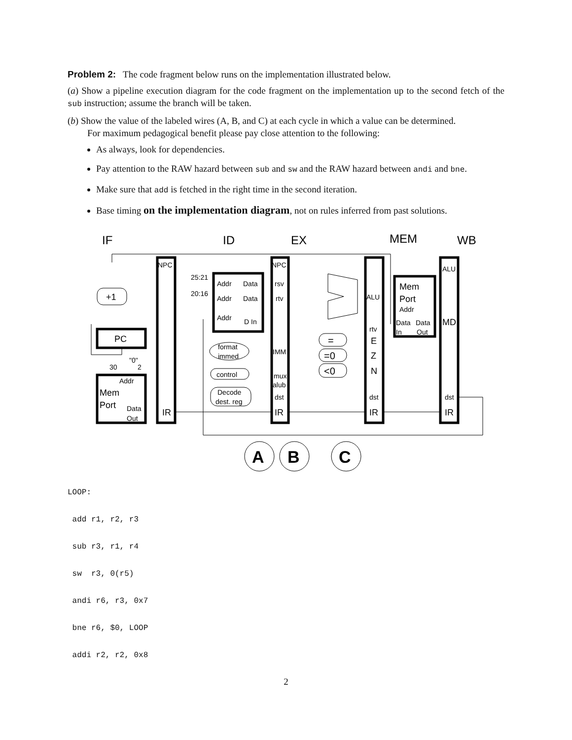Problem 2: The code fragment below runs on the implementation illustrated below.
(a) Show a pipeline execution diagram for the code fragment on the implementation up to the second fetch of the sub instruction; assume the branch will be taken.
(b) Show the value of the labeled wires (A, B, and C) at each cycle in which a value can be determined.
For maximum pedagogical benefit please pay close attention to the following:
As always, look for dependencies.
Pay attention to the RAW hazard between sub and sw and the RAW hazard between andi and bne.
Make sure that add is fetched in the right time in the second iteration.
Base timing on the implementation diagram, not on rules inferred from past solutions.
IF
ID
EX
MEM
WB
NPC
NPC
ALU
+1
PC
25:21
20:16
Addr
Data
Addr
Data
Addr
D In
rsv
rtv
ALU
Mem
Port
Addr
Data
Data
In
Out
MD
rtv
=
=0
<0
E
Z
N
format
immed
IMM
control
mux
alub
Decode
dest. reg
dst
dst
dst
IR
IR
IR
IR
"0"
30
2
Addr
Mem
Port
Data
Out
A
B
C
LOOP:
add r1, r2, r3
sub r3, r1, r4
sw r3, 0(r5)
andi r6, r3, 0x7
bne r6, $0, LOOP
addi r2, r2, 0x8
2